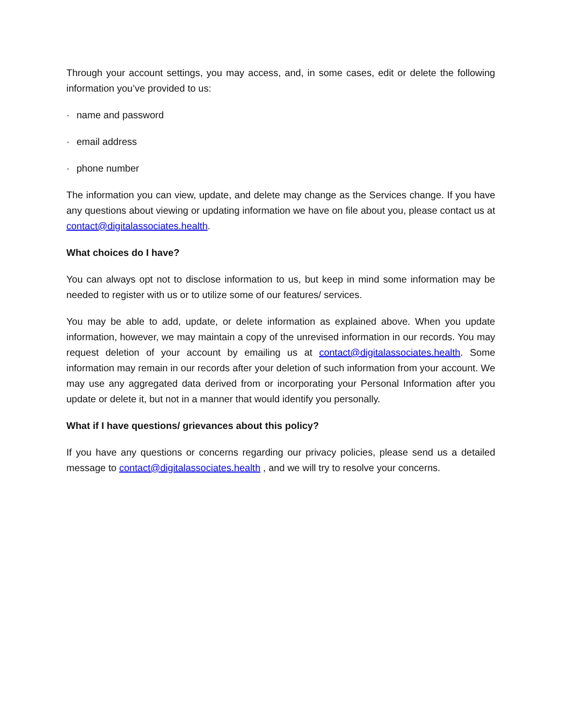Through your account settings, you may access, and, in some cases, edit or delete the following information you’ve provided to us:
· name and password
· email address
· phone number
The information you can view, update, and delete may change as the Services change. If you have any questions about viewing or updating information we have on file about you, please contact us at contact@digitalassociates.health.
What choices do I have?
You can always opt not to disclose information to us, but keep in mind some information may be needed to register with us or to utilize some of our features/ services.
You may be able to add, update, or delete information as explained above. When you update information, however, we may maintain a copy of the unrevised information in our records. You may request deletion of your account by emailing us at contact@digitalassociates.health. Some information may remain in our records after your deletion of such information from your account. We may use any aggregated data derived from or incorporating your Personal Information after you update or delete it, but not in a manner that would identify you personally.
What if I have questions/ grievances about this policy?
If you have any questions or concerns regarding our privacy policies, please send us a detailed message to contact@digitalassociates.health , and we will try to resolve your concerns.